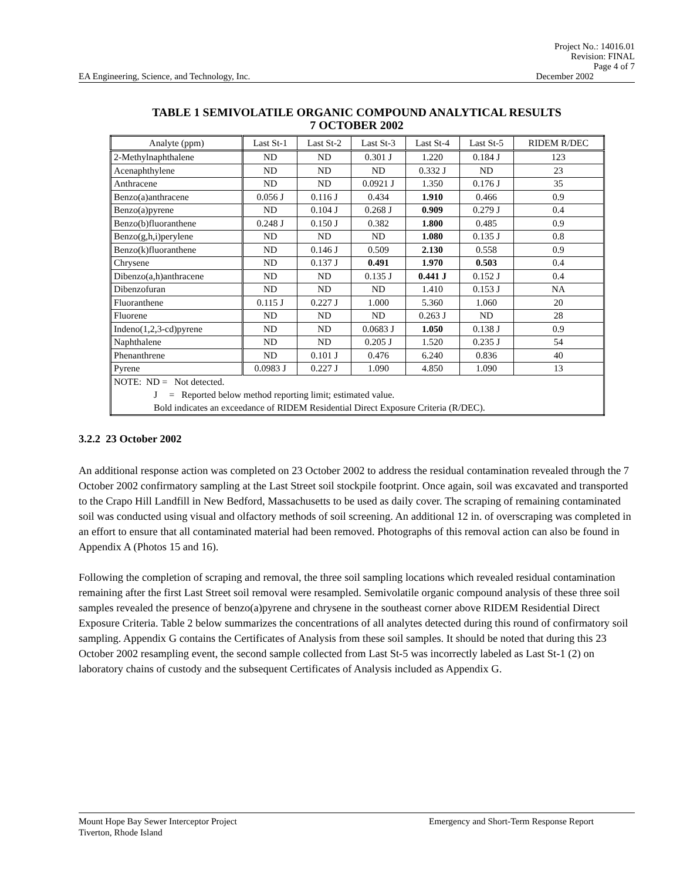Project No.: 14016.01
Revision: FINAL
Page 4 of 7
EA Engineering, Science, and Technology, Inc. December 2002
TABLE 1 SEMIVOLATILE ORGANIC COMPOUND ANALYTICAL RESULTS
7 OCTOBER 2002
| Analyte (ppm) | Last St-1 | Last St-2 | Last St-3 | Last St-4 | Last St-5 | RIDEM R/DEC |
| --- | --- | --- | --- | --- | --- | --- |
| 2-Methylnaphthalene | ND | ND | 0.301 J | 1.220 | 0.184 J | 123 |
| Acenaphthylene | ND | ND | ND | 0.332 J | ND | 23 |
| Anthracene | ND | ND | 0.0921 J | 1.350 | 0.176 J | 35 |
| Benzo(a)anthracene | 0.056 J | 0.116 J | 0.434 | 1.910 | 0.466 | 0.9 |
| Benzo(a)pyrene | ND | 0.104 J | 0.268 J | 0.909 | 0.279 J | 0.4 |
| Benzo(b)fluoranthene | 0.248 J | 0.150 J | 0.382 | 1.800 | 0.485 | 0.9 |
| Benzo(g,h,i)perylene | ND | ND | ND | 1.080 | 0.135 J | 0.8 |
| Benzo(k)fluoranthene | ND | 0.146 J | 0.509 | 2.130 | 0.558 | 0.9 |
| Chrysene | ND | 0.137 J | 0.491 | 1.970 | 0.503 | 0.4 |
| Dibenzo(a,h)anthracene | ND | ND | 0.135 J | 0.441 J | 0.152 J | 0.4 |
| Dibenzofuran | ND | ND | ND | 1.410 | 0.153 J | NA |
| Fluoranthene | 0.115 J | 0.227 J | 1.000 | 5.360 | 1.060 | 20 |
| Fluorene | ND | ND | ND | 0.263 J | ND | 28 |
| Indeno(1,2,3-cd)pyrene | ND | ND | 0.0683 J | 1.050 | 0.138 J | 0.9 |
| Naphthalene | ND | ND | 0.205 J | 1.520 | 0.235 J | 54 |
| Phenanthrene | ND | 0.101 J | 0.476 | 6.240 | 0.836 | 40 |
| Pyrene | 0.0983 J | 0.227 J | 1.090 | 4.850 | 1.090 | 13 |
| NOTE: ND = Not detected. J = Reported below method reporting limit; estimated value. Bold indicates an exceedance of RIDEM Residential Direct Exposure Criteria (R/DEC). | | | | | | |
3.2.2 23 October 2002
An additional response action was completed on 23 October 2002 to address the residual contamination revealed through the 7 October 2002 confirmatory sampling at the Last Street soil stockpile footprint. Once again, soil was excavated and transported to the Crapo Hill Landfill in New Bedford, Massachusetts to be used as daily cover. The scraping of remaining contaminated soil was conducted using visual and olfactory methods of soil screening. An additional 12 in. of overscraping was completed in an effort to ensure that all contaminated material had been removed. Photographs of this removal action can also be found in Appendix A (Photos 15 and 16).
Following the completion of scraping and removal, the three soil sampling locations which revealed residual contamination remaining after the first Last Street soil removal were resampled. Semivolatile organic compound analysis of these three soil samples revealed the presence of benzo(a)pyrene and chrysene in the southeast corner above RIDEM Residential Direct Exposure Criteria. Table 2 below summarizes the concentrations of all analytes detected during this round of confirmatory soil sampling. Appendix G contains the Certificates of Analysis from these soil samples. It should be noted that during this 23 October 2002 resampling event, the second sample collected from Last St-5 was incorrectly labeled as Last St-1 (2) on laboratory chains of custody and the subsequent Certificates of Analysis included as Appendix G.
Mount Hope Bay Sewer Interceptor Project Emergency and Short-Term Response Report
Tiverton, Rhode Island